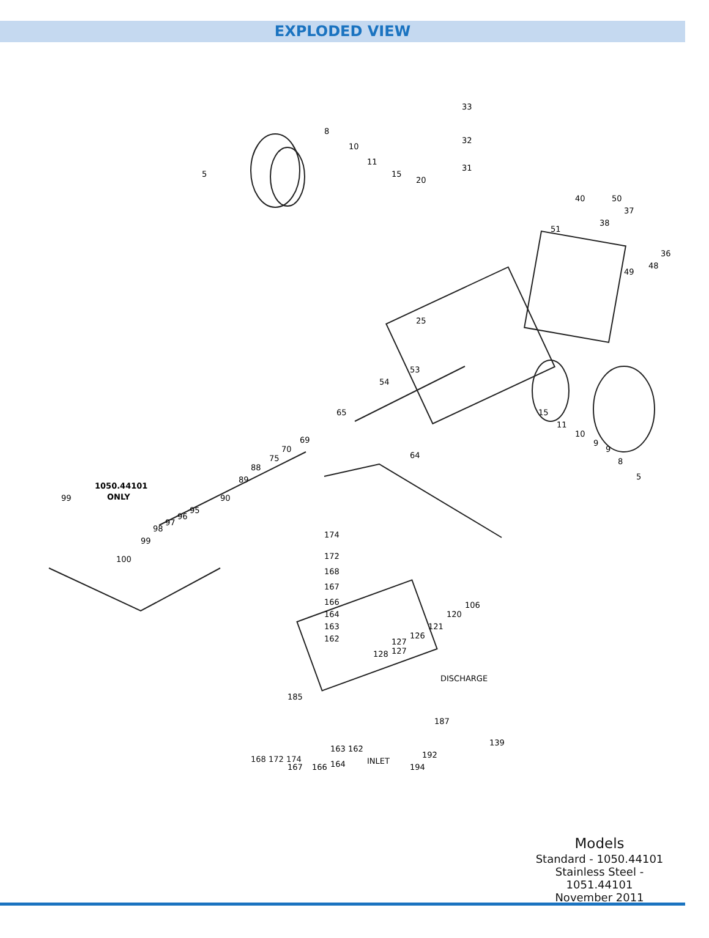EXPLODED VIEW
33
32
31
5
8
10
11
15
20
25
50
51
36
37
38
48
49
40
53
54
65
64
69
70
75
88
89
90
95
96
97
98
99
100
1050.44101
ONLY
99
15
11
10
9
9
8
5
174
172
168
167
166
164
163
162
106
120
121
126
127
127
128
DISCHARGE
185
187
139
163 162
164
166
167
INLET
192
194
168 172 174
Models
Standard - 1050.44101
Stainless Steel - 1051.44101
November 2011